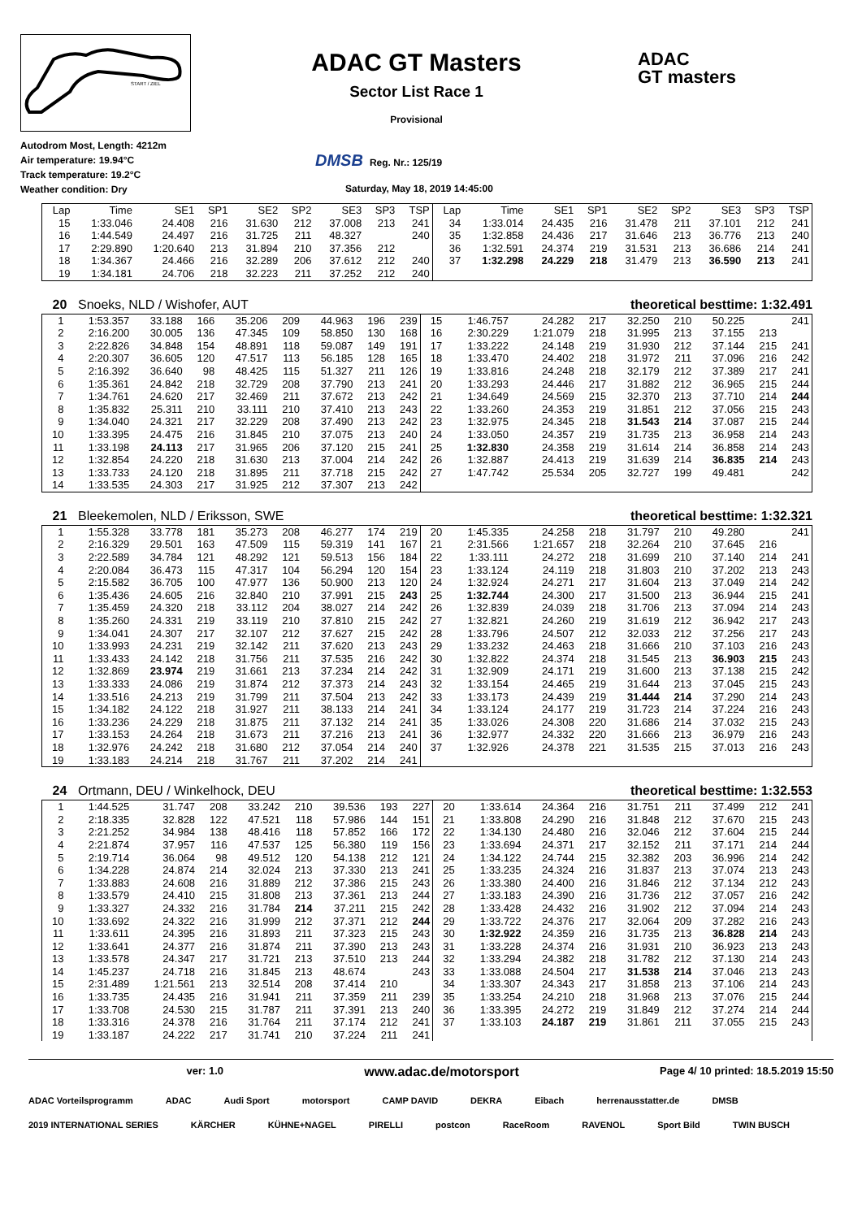START / ZIEL
Autodrom Most, Length: 4212m
Air temperature: 19.94°C
Track temperature: 19.2°C
Weather condition: Dry
ADAC GT Masters
Sector List Race 1
Provisional
DMSB Reg. Nr.: 125/19
Saturday, May 18, 2019 14:45:00
ADAC
GT masters
| Lap | Time | SE1 | SP1 | SE2 | SP2 | SE3 | SP3 | TSP | Lap | Time | SE1 | SP1 | SE2 | SP2 | SE3 | SP3 | TSP |
| --- | --- | --- | --- | --- | --- | --- | --- | --- | --- | --- | --- | --- | --- | --- | --- | --- | --- |
| 15 | 1:33.046 | 24.408 | 216 | 31.630 | 212 | 37.008 | 213 | 241 | 34 | 1:33.014 | 24.435 | 216 | 31.478 | 211 | 37.101 | 212 | 241 |
| 16 | 1:44.549 | 24.497 | 216 | 31.725 | 211 | 48.327 | | 240 | 35 | 1:32.858 | 24.436 | 217 | 31.646 | 213 | 36.776 | 213 | 240 |
| 17 | 2:29.890 | 1:20.640 | 213 | 31.894 | 210 | 37.356 | 212 | | 36 | 1:32.591 | 24.374 | 219 | 31.531 | 213 | 36.686 | 214 | 241 |
| 18 | 1:34.367 | 24.466 | 216 | 32.289 | 206 | 37.612 | 212 | 240 | 37 | 1:32.298 | 24.229 | 218 | 31.479 | 213 | 36.590 | 213 | 241 |
| 19 | 1:34.181 | 24.706 | 218 | 32.223 | 211 | 37.252 | 212 | 240 | | | | | | | | | |
20 Snoeks, NLD / Wishofer, AUT theoretical besttime: 1:32.491
| 1 | 1:53.357 | 33.188 | 166 | 35.206 | 209 | 44.963 | 196 | 239 | 15 | 1:46.757 | 24.282 | 217 | 32.250 | 210 | 50.225 | | 241 |
| 2 | 2:16.200 | 30.005 | 136 | 47.345 | 109 | 58.850 | 130 | 168 | 16 | 2:30.229 | 1:21.079 | 218 | 31.995 | 213 | 37.155 | 213 | |
| 3 | 2:22.826 | 34.848 | 154 | 48.891 | 118 | 59.087 | 149 | 191 | 17 | 1:33.222 | 24.148 | 219 | 31.930 | 212 | 37.144 | 215 | 241 |
| 4 | 2:20.307 | 36.605 | 120 | 47.517 | 113 | 56.185 | 128 | 165 | 18 | 1:33.470 | 24.402 | 218 | 31.972 | 211 | 37.096 | 216 | 242 |
| 5 | 2:16.392 | 36.640 | 98 | 48.425 | 115 | 51.327 | 211 | 126 | 19 | 1:33.816 | 24.248 | 218 | 32.179 | 212 | 37.389 | 217 | 241 |
| 6 | 1:35.361 | 24.842 | 218 | 32.729 | 208 | 37.790 | 213 | 241 | 20 | 1:33.293 | 24.446 | 217 | 31.882 | 212 | 36.965 | 215 | 244 |
| 7 | 1:34.761 | 24.620 | 217 | 32.469 | 211 | 37.672 | 213 | 242 | 21 | 1:34.649 | 24.569 | 215 | 32.370 | 213 | 37.710 | 214 | 244 |
| 8 | 1:35.832 | 25.311 | 210 | 33.111 | 210 | 37.410 | 213 | 243 | 22 | 1:33.260 | 24.353 | 219 | 31.851 | 212 | 37.056 | 215 | 243 |
| 9 | 1:34.040 | 24.321 | 217 | 32.229 | 208 | 37.490 | 213 | 242 | 23 | 1:32.975 | 24.345 | 218 | 31.543 | 214 | 37.087 | 215 | 244 |
| 10 | 1:33.395 | 24.475 | 216 | 31.845 | 210 | 37.075 | 213 | 240 | 24 | 1:33.050 | 24.357 | 219 | 31.735 | 213 | 36.958 | 214 | 243 |
| 11 | 1:33.198 | 24.113 | 217 | 31.965 | 206 | 37.120 | 215 | 241 | 25 | 1:32.830 | 24.358 | 219 | 31.614 | 214 | 36.858 | 214 | 243 |
| 12 | 1:32.854 | 24.220 | 218 | 31.630 | 213 | 37.004 | 214 | 242 | 26 | 1:32.887 | 24.413 | 219 | 31.639 | 214 | 36.835 | 214 | 243 |
| 13 | 1:33.733 | 24.120 | 218 | 31.895 | 211 | 37.718 | 215 | 242 | 27 | 1:47.742 | 25.534 | 205 | 32.727 | 199 | 49.481 | | 242 |
| 14 | 1:33.535 | 24.303 | 217 | 31.925 | 212 | 37.307 | 213 | 242 | | | | | | | | | |
21 Bleekemolen, NLD / Eriksson, SWE
theoretical besttime: 1:32.321
| 1 | 1:55.328 | 33.778 | 181 | 35.273 | 208 | 46.277 | 174 | 219 | 20 | 1:45.335 | 24.258 | 218 | 31.797 | 210 | 49.280 | | 241 |
| 2 | 2:16.329 | 29.501 | 163 | 47.509 | 115 | 59.319 | 141 | 167 | 21 | 2:31.566 | 1:21.657 | 218 | 32.264 | 210 | 37.645 | 216 | |
| 3 | 2:22.589 | 34.784 | 121 | 48.292 | 121 | 59.513 | 156 | 184 | 22 | 1:33.111 | 24.272 | 218 | 31.699 | 210 | 37.140 | 214 | 241 |
| 4 | 2:20.084 | 36.473 | 115 | 47.317 | 104 | 56.294 | 120 | 154 | 23 | 1:33.124 | 24.119 | 218 | 31.803 | 210 | 37.202 | 213 | 243 |
| 5 | 2:15.582 | 36.705 | 100 | 47.977 | 136 | 50.900 | 213 | 120 | 24 | 1:32.924 | 24.271 | 217 | 31.604 | 213 | 37.049 | 214 | 242 |
| 6 | 1:35.436 | 24.605 | 216 | 32.840 | 210 | 37.991 | 215 | 243 | 25 | 1:32.744 | 24.300 | 217 | 31.500 | 213 | 36.944 | 215 | 241 |
| 7 | 1:35.459 | 24.320 | 218 | 33.112 | 204 | 38.027 | 214 | 242 | 26 | 1:32.839 | 24.039 | 218 | 31.706 | 213 | 37.094 | 214 | 243 |
| 8 | 1:35.260 | 24.331 | 219 | 33.119 | 210 | 37.810 | 215 | 242 | 27 | 1:32.821 | 24.260 | 219 | 31.619 | 212 | 36.942 | 217 | 243 |
| 9 | 1:34.041 | 24.307 | 217 | 32.107 | 212 | 37.627 | 215 | 242 | 28 | 1:33.796 | 24.507 | 212 | 32.033 | 212 | 37.256 | 217 | 243 |
| 10 | 1:33.993 | 24.231 | 219 | 32.142 | 211 | 37.620 | 213 | 243 | 29 | 1:33.232 | 24.463 | 218 | 31.666 | 210 | 37.103 | 216 | 243 |
| 11 | 1:33.433 | 24.142 | 218 | 31.756 | 211 | 37.535 | 216 | 242 | 30 | 1:32.822 | 24.374 | 218 | 31.545 | 213 | 36.903 | 215 | 243 |
| 12 | 1:32.869 | 23.974 | 219 | 31.661 | 213 | 37.234 | 214 | 242 | 31 | 1:32.909 | 24.171 | 219 | 31.600 | 213 | 37.138 | 215 | 242 |
| 13 | 1:33.333 | 24.086 | 219 | 31.874 | 212 | 37.373 | 214 | 243 | 32 | 1:33.154 | 24.465 | 219 | 31.644 | 213 | 37.045 | 215 | 243 |
| 14 | 1:33.516 | 24.213 | 219 | 31.799 | 211 | 37.504 | 213 | 242 | 33 | 1:33.173 | 24.439 | 219 | 31.444 | 214 | 37.290 | 214 | 243 |
| 15 | 1:34.182 | 24.122 | 218 | 31.927 | 211 | 38.133 | 214 | 241 | 34 | 1:33.124 | 24.177 | 219 | 31.723 | 214 | 37.224 | 216 | 243 |
| 16 | 1:33.236 | 24.229 | 218 | 31.875 | 211 | 37.132 | 214 | 241 | 35 | 1:33.026 | 24.308 | 220 | 31.686 | 214 | 37.032 | 215 | 243 |
| 17 | 1:33.153 | 24.264 | 218 | 31.673 | 211 | 37.216 | 213 | 241 | 36 | 1:32.977 | 24.332 | 220 | 31.666 | 213 | 36.979 | 216 | 243 |
| 18 | 1:32.976 | 24.242 | 218 | 31.680 | 212 | 37.054 | 214 | 240 | 37 | 1:32.926 | 24.378 | 221 | 31.535 | 215 | 37.013 | 216 | 243 |
| 19 | 1:33.183 | 24.214 | 218 | 31.767 | 211 | 37.202 | 214 | 241 | | | | | | | | | |
24 Ortmann, DEU / Winkelhock, DEU theoretical besttime: 1:32.553
| 1 | 1:44.525 | 31.747 | 208 | 33.242 | 210 | 39.536 | 193 | 227 | 20 | 1:33.614 | 24.364 | 216 | 31.751 | 211 | 37.499 | 212 | 241 |
| 2 | 2:18.335 | 32.828 | 122 | 47.521 | 118 | 57.986 | 144 | 151 | 21 | 1:33.808 | 24.290 | 216 | 31.848 | 212 | 37.670 | 215 | 243 |
| 3 | 2:21.252 | 34.984 | 138 | 48.416 | 118 | 57.852 | 166 | 172 | 22 | 1:34.130 | 24.480 | 216 | 32.046 | 212 | 37.604 | 215 | 244 |
| 4 | 2:21.874 | 37.957 | 116 | 47.537 | 125 | 56.380 | 119 | 156 | 23 | 1:33.694 | 24.371 | 217 | 32.152 | 211 | 37.171 | 214 | 244 |
| 5 | 2:19.714 | 36.064 | 98 | 49.512 | 120 | 54.138 | 212 | 121 | 24 | 1:34.122 | 24.744 | 215 | 32.382 | 203 | 36.996 | 214 | 242 |
| 6 | 1:34.228 | 24.874 | 214 | 32.024 | 213 | 37.330 | 213 | 241 | 25 | 1:33.235 | 24.324 | 216 | 31.837 | 213 | 37.074 | 213 | 243 |
| 7 | 1:33.883 | 24.608 | 216 | 31.889 | 212 | 37.386 | 215 | 243 | 26 | 1:33.380 | 24.400 | 216 | 31.846 | 212 | 37.134 | 212 | 243 |
| 8 | 1:33.579 | 24.410 | 215 | 31.808 | 213 | 37.361 | 213 | 244 | 27 | 1:33.183 | 24.390 | 216 | 31.736 | 212 | 37.057 | 216 | 242 |
| 9 | 1:33.327 | 24.332 | 216 | 31.784 | 214 | 37.211 | 215 | 242 | 28 | 1:33.428 | 24.432 | 216 | 31.902 | 212 | 37.094 | 214 | 243 |
| 10 | 1:33.692 | 24.322 | 216 | 31.999 | 212 | 37.371 | 212 | 244 | 29 | 1:33.722 | 24.376 | 217 | 32.064 | 209 | 37.282 | 216 | 243 |
| 11 | 1:33.611 | 24.395 | 216 | 31.893 | 211 | 37.323 | 215 | 243 | 30 | 1:32.922 | 24.359 | 216 | 31.735 | 213 | 36.828 | 214 | 243 |
| 12 | 1:33.641 | 24.377 | 216 | 31.874 | 211 | 37.390 | 213 | 243 | 31 | 1:33.228 | 24.374 | 216 | 31.931 | 210 | 36.923 | 213 | 243 |
| 13 | 1:33.578 | 24.347 | 217 | 31.721 | 213 | 37.510 | 213 | 244 | 32 | 1:33.294 | 24.382 | 218 | 31.782 | 212 | 37.130 | 214 | 243 |
| 14 | 1:45.237 | 24.718 | 216 | 31.845 | 213 | 48.674 | | 243 | 33 | 1:33.088 | 24.504 | 217 | 31.538 | 214 | 37.046 | 213 | 243 |
| 15 | 2:31.489 | 1:21.561 | 213 | 32.514 | 208 | 37.414 | 210 | | 34 | 1:33.307 | 24.343 | 217 | 31.858 | 213 | 37.106 | 214 | 243 |
| 16 | 1:33.735 | 24.435 | 216 | 31.941 | 211 | 37.359 | 211 | 239 | 35 | 1:33.254 | 24.210 | 218 | 31.968 | 213 | 37.076 | 215 | 244 |
| 17 | 1:33.708 | 24.530 | 215 | 31.787 | 211 | 37.391 | 213 | 240 | 36 | 1:33.395 | 24.272 | 219 | 31.849 | 212 | 37.274 | 214 | 244 |
| 18 | 1:33.316 | 24.378 | 216 | 31.764 | 211 | 37.174 | 212 | 241 | 37 | 1:33.103 | 24.187 | 219 | 31.861 | 211 | 37.055 | 215 | 243 |
| 19 | 1:33.187 | 24.222 | 217 | 31.741 | 210 | 37.224 | 211 | 241 | | | | | | | | | |
ver: 1.0
www.adac.de/motorsport
Page 4/ 10 printed: 18.5.2019 15:50
ADAC Vorteilsprogramm ADAC Audi Sport motorsport CAMP DAVID DEKRA Eibach herrenausstatter.de DMSB 2019 INTERNATIONAL SERIES KÄRCHER KÜHNE+NAGEL PIRELLI postcon RaceRoom RAVENOL Sport Bild TWIN BUSCH